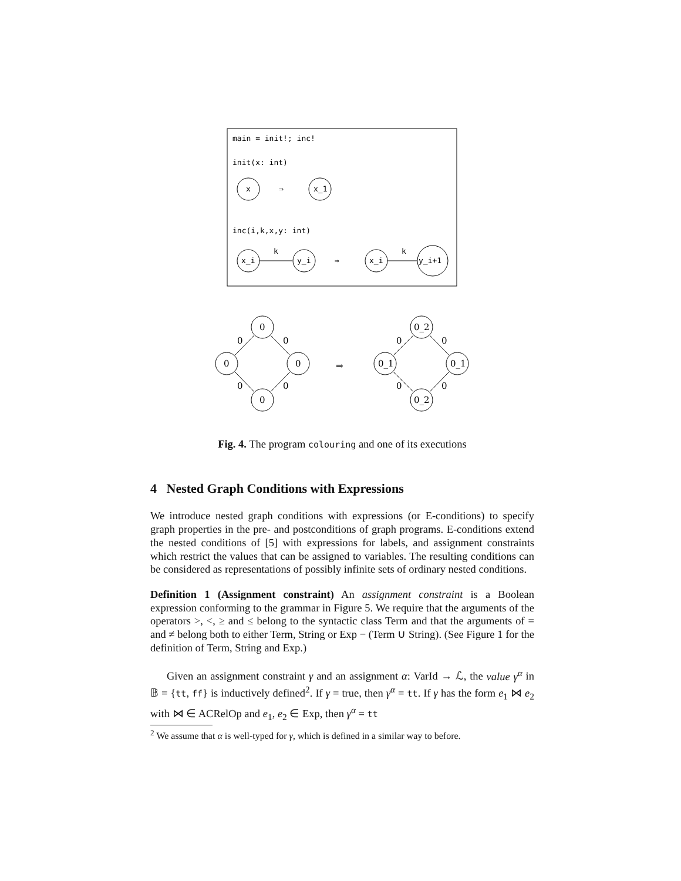main = init!; inc!
init(x: int)
x
⇒
x_1
inc(i,k,x,y: int)
x_i
k
y_i
⇒
x_i
k
y_i+1
0
0
0
0
0
0
0
0
⇒
0_2
0_1
0_1
0_2
0
0
0
0
Fig. 4. The program colouring and one of its executions
4 Nested Graph Conditions with Expressions
We introduce nested graph conditions with expressions (or E-conditions) to specify graph properties in the pre- and postconditions of graph programs. E-conditions extend the nested conditions of [5] with expressions for labels, and assignment constraints which restrict the values that can be assigned to variables. The resulting conditions can be considered as representations of possibly infinite sets of ordinary nested conditions.
Definition 1 (Assignment constraint) An assignment constraint is a Boolean expression conforming to the grammar in Figure 5. We require that the arguments of the operators >, <, ≥ and ≤ belong to the syntactic class Term and that the arguments of = and ≠ belong both to either Term, String or Exp − (Term ∪ String). (See Figure 1 for the definition of Term, String and Exp.)
Given an assignment constraint γ and an assignment α: VarId → ℒ, the value γ<sup>α</sup> in 𝔹 = {tt, ff} is inductively defined<sup>2</sup>. If γ = true, then γ<sup>α</sup> = tt. If γ has the form e<sub>1</sub> ⋈ e<sub>2</sub> with ⋈ ∈ ACRelOp and e<sub>1</sub>, e<sub>2</sub> ∈ Exp, then γ<sup>α</sup> = tt
<sup>2</sup> We assume that α is well-typed for γ, which is defined in a similar way to before.